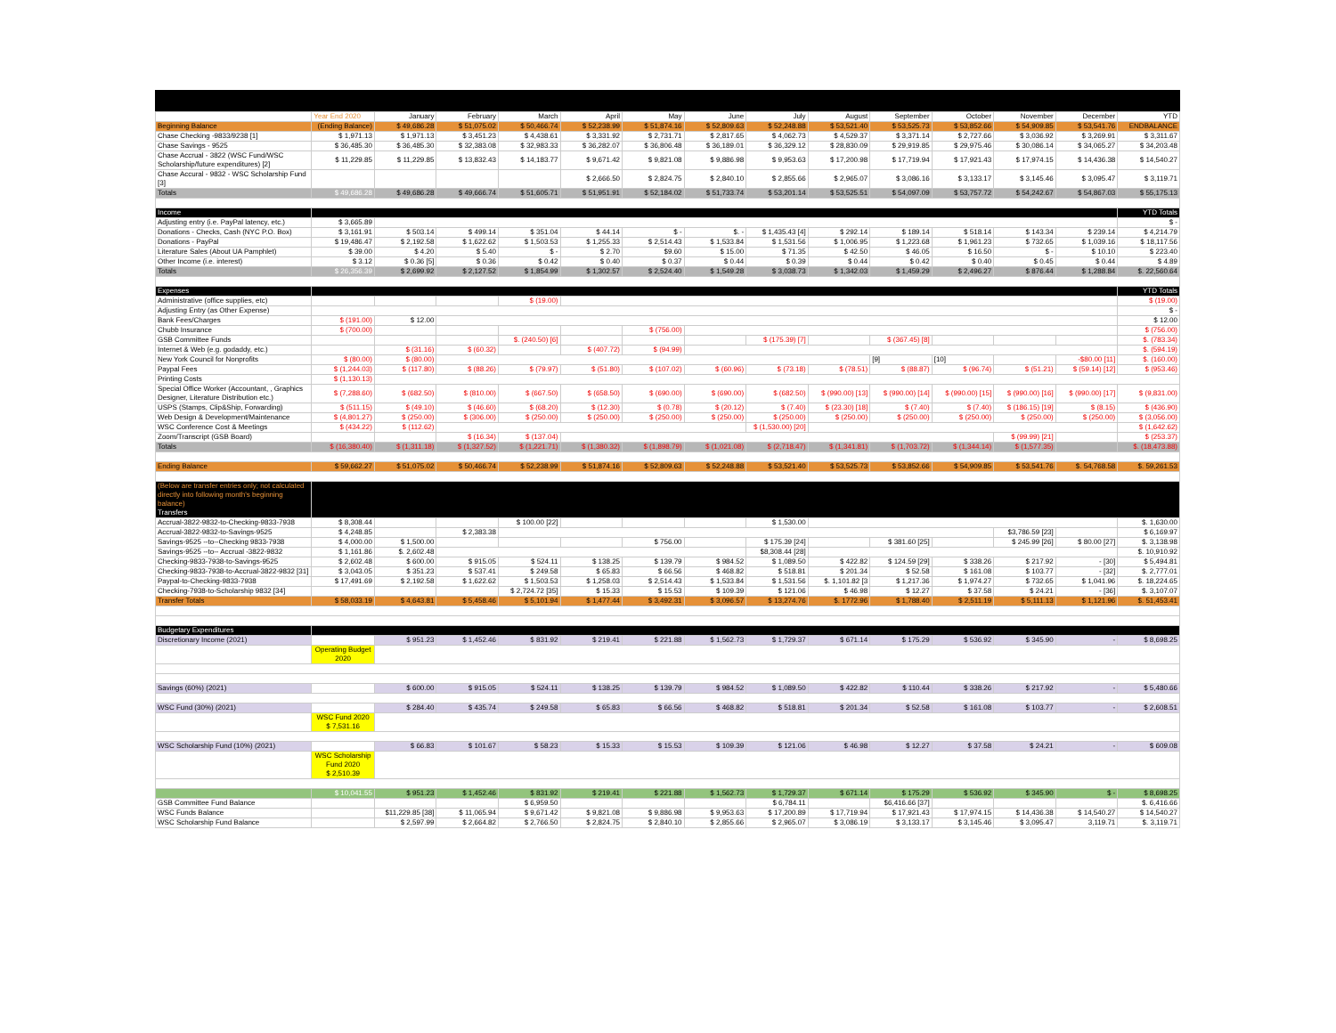| | Year End 2020 | January | February | March | April | May | June | July | August | September | October | November | December | YTD |
| --- | --- | --- | --- | --- | --- | --- | --- | --- | --- | --- | --- | --- | --- | --- |
| Beginning Balance | (Ending Balance) | $ 49,686.28 | $ 51,075.02 | $ 50,466.74 | $ 52,238.99 | $ 51,874.16 | $ 52,809.63 | $ 52,248.88 | $ 53,521.40 | $ 53,525.73 | $ 53,852.66 | $ 54,909.85 | $ 53,541.76 | ENDBALANCE |
| Chase Checking -9833/9238 [1] | $ 1,971.13 | $ 1,971.13 | $ 3,451.23 | $ 4,438.61 | $ 3,331.92 | $ 2,731.71 | $ 2,817.65 | $ 4,062.73 | $ 4,529.37 | $ 3,371.14 | $ 2,727.66 | $ 3,036.92 | $ 3,269.91 | $ 3,311.67 |
| Chase Savings - 9525 | $ 36,485.30 | $ 36,485.30 | $ 32,383.08 | $ 32,983.33 | $ 36,282.07 | $ 36,806.48 | $ 36,189.01 | $ 36,329.12 | $ 28,830.09 | $ 29,919.85 | $ 29,975.46 | $ 30,086.14 | $ 34,065.27 | $ 34,203.48 |
| Chase Accrual - 3822 (WSC Fund/WSC Scholarship/future expenditures) [2] | $ 11,229.85 | $ 11,229.85 | $ 13,832.43 | $ 14,183.77 | $ 9,671.42 | $ 9,821.08 | $ 9,886.98 | $ 9,953.63 | $ 17,200.98 | $ 17,719.94 | $ 17,921.43 | $ 17,974.15 | $ 14,436.38 | $ 14,540.27 |
| Chase Accural - 9832 - WSC Scholarship Fund [3] | | | | | $ 2,666.50 | $ 2,824.75 | $ 2,840.10 | $ 2,855.66 | $ 2,965.07 | $ 3,086.16 | $ 3,133.17 | $ 3,145.46 | $ 3,095.47 | $ 3,119.71 |
| Totals | $ 49,686.28 | $ 49,686.28 | $ 49,666.74 | $ 51,605.71 | $ 51,951.91 | $ 52,184.02 | $ 51,733.74 | $ 53,201.14 | $ 53,525.51 | $ 54,097.09 | $ 53,757.72 | $ 54,242.67 | $ 54,867.03 | $ 55,175.13 |
| Income | | | | | | | | | | | | | | YTD Totals |
| Adjusting entry (i.e. PayPal latency, etc.) | $ 3,665.89 | | | | | | | | | | | | | $ - |
| Donations - Checks, Cash (NYC P.O. Box) | $ 3,161.91 | $ 503.14 | $ 499.14 | $ 351.04 | $ 44.14 | $ - | $. - | $ 1,435.43 [4] | $ 292.14 | $ 189.14 | $ 518.14 | $ 143.34 | $ 239.14 | $ 4,214.79 |
| Donations - PayPal | $ 19,486.47 | $ 2,192.58 | $ 1,622.62 | $ 1,503.53 | $ 1,255.33 | $ 2,514.43 | $ 1,533.84 | $ 1,531.56 | $ 1,006.95 | $ 1,223.68 | $ 1,961.23 | $ 732.65 | $ 1,039.16 | $ 18,117.56 |
| Literature Sales (About UA Pamphlet) | $ 39.00 | $ 4.20 | $ 5.40 | $ - | $ 2.70 | $9.60 | $ 15.00 | $ 71.35 | $ 42.50 | $ 46.05 | $ 16.50 | $ - | $ 10.10 | $ 223.40 |
| Other Income (i.e. interest) | $ 3.12 | $ 0.36 [5] | $ 0.36 | $ 0.42 | $ 0.40 | $ 0.37 | $ 0.44 | $ 0.39 | $ 0.44 | $ 0.42 | $ 0.40 | $ 0.45 | $ 0.44 | $ 4.89 |
| Totals | $ 26,356.39 | $ 2,699.92 | $ 2,127.52 | $ 1,854.99 | $ 1,302.57 | $ 2,524.40 | $ 1,549.28 | $ 3,038.73 | $ 1,342.03 | $ 1,459.29 | $ 2,496.27 | $ 876.44 | $ 1,288.84 | $. 22,560.64 |
| Expenses | | | | | | | | | | | | | | YTD Totals |
| Administrative (office supplies, etc) | | | | $ (19.00) | | | | | | | | | | $ (19.00) |
| Adjusting Entry (as Other Expense) | | | | | | | | | | | | | | $ - |
| Bank Fees/Charges | $ (191.00) | $ 12.00 | | | | | | | | | | | | $ 12.00 |
| Chubb Insurance | $ (700.00) | | | | | $ (756.00) | | | | | | | | $ (756.00) |
| GSB Committee Funds | | | | $. (240.50) [6] | | | | $ (175.39) [7] | | $ (367.45) [8] | | | | $. (783.34) |
| Internet & Web (e.g. godaddy, etc.) | | $ (31.16) | $ (60.32) | | $ (407.72) | $ (94.99) | | | | | | | | $. (594.19) |
| New York Council for Nonprofits | $ (80.00) | $ (80.00) | | | | | | | | [9] | [10] | | -$80.00 [11] | $. (160.00) |
| Paypal Fees | $ (1,244.03) | $ (117.80) | $ (88.26) | $ (79.97) | $ (51.80) | $ (107.02) | $ (60.96) | $ (73.18) | $ (78.51) | $ (88.87) | $ (96.74) | $ (51.21) | $ (59.14) [12] | $ (953.46) |
| Printing Costs | $ (1,130.13) | | | | | | | | | | | | | |
| Special Office Worker (Accountant, , Graphics Designer, Literature Distribution etc.) | $ (7,288.60) | $ (682.50) | $ (810.00) | $ (667.50) | $ (658.50) | $ (690.00) | $ (690.00) | $ (682.50) | $ (990.00) [13] | $ (990.00) [14] | $ (990.00) [15] | $ (990.00) [16] | $ (990.00) [17] | $ (9,831.00) |
| USPS (Stamps, Clip&Ship, Forwarding) | $ (511.15) | $ (49.10) | $ (46.60) | $ (68.20) | $ (12.30) | $ (0.78) | $ (20.12) | $ (7.40) | $ (23.30) [18] | $ (7.40) | $ (7.40) | $ (186.15) [19] | $ (8.15) | $ (436.90) |
| Web Design & Development/Maintenance | $ (4,801.27) | $ (250.00) | $ (306.00) | $ (250.00) | $ (250.00) | $ (250.00) | $ (250.00) | $ (250.00) | $ (250.00) | $ (250.00) | $ (250.00) | $ (250.00) | $ (250.00) | $ (3,056.00) |
| WSC Conference Cost & Meetings | $ (434.22) | $ (112.62) | | | | | | $ (1,530.00) [20] | | | | | | $ (1,642.62) |
| Zoom/Transcript (GSB Board) | | | $ (16.34) | $ (137.04) | | | | | | | | $ (99.99) [21] | | $ (253.37) |
| Totals | $ (16,380.40) | $ (1,311.18) | $ (1,327.52) | $ (1,221.71) | $ (1,380.32) | $ (1,898.79) | $ (1,021.08) | $ (2,718.47) | $ (1,341.81) | $ (1,703.72) | $ (1,344.14) | $ (1,577.35) | | $. (18,473.88) |
| Ending Balance | $ 59,662.27 | $ 51,075.02 | $ 50,466.74 | $ 52,238.99 | $ 51,874.16 | $ 52,809.63 | $ 52,248.88 | $ 53,521.40 | $ 53,525.73 | $ 53,852.66 | $ 54,909.85 | $ 53,541.76 | $. 54,768.58 | $. 59,261.53 |
| (Below are transfer entries only; not calculated directly into following month's beginning balance) Transfers | | | | | | | | | | | | | | |
| Accrual-3822-9832-to-Checking-9833-7938 | $ 8,308.44 | | | $ 100.00 [22] | | | | $ 1,530.00 | | | | | | $. 1,630.00 |
| Accrual-3822-9832-to-Savings-9525 | $ 4,248.85 | | $ 2,383.38 | | | | | | | | | $3,786.59 [23] | | $ 6,169.97 |
| Savings-9525 --to--Checking 9833-7938 | $ 4,000.00 | $ 1,500.00 | | | | $ 756.00 | | $ 175.39 [24] | | $ 381.60 [25] | | $ 245.99 [26] | $ 80.00 [27] | $. 3,138.98 |
| Savings-9525 --to-- Accrual -3822-9832 | $ 1,161.86 | $. 2,602.48 | | | | | | $8,308.44 [28] | | | | | | $. 10,910.92 |
| Checking-9833-7938-to-Savings-9525 | $ 2,602.48 | $ 600.00 | $ 915.05 | $ 524.11 | $ 138.25 | $ 139.79 | $ 984.52 | $ 1,089.50 | $ 422.82 | $ 124.59 [29] | $ 338.26 | $ 217.92 | - [30] | $ 5,494.81 |
| Checking-9833-7938-to-Accrual-3822-9832 [31] | $ 3,043.05 | $ 351.23 | $ 537.41 | $ 249.58 | $ 65.83 | $ 66.56 | $ 468.82 | $ 518.81 | $ 201.34 | $ 52.58 | $ 161.08 | $ 103.77 | - [32] | $. 2,777.01 |
| Paypal-to-Checking-9833-7938 | $ 17,491.69 | $ 2,192.58 | $ 1,622.62 | $ 1,503.53 | $ 1,258.03 | $ 2,514.43 | $ 1,533.84 | $ 1,531.56 | $. 1,101.82 [3 | $ 1,217.36 | $ 1,974.27 | $ 732.65 | $ 1,041.96 | $. 18,224.65 |
| Checking-7938-to-Scholarship 9832 [34] | | | | $ 2,724.72 [35] | $ 15.33 | $ 15.53 | $ 109.39 | $ 121.06 | $ 46.98 | $ 12.27 | $ 37.58 | $ 24.21 | - [36] | $. 3,107.07 |
| Transfer Totals | $ 58,033.19 | $ 4,643.81 | $ 5,458.46 | $ 5,101.94 | $ 1,477.44 | $ 3,492.31 | $ 3,096.57 | $ 13,274.76 | $. 1772.96 | $ 1,788.40 | $ 2,511.19 | $ 5,111.13 | $ 1,121.96 | $. 51,453.41 |
| Budgetary Expenditures | | | | | | | | | | | | | | |
| Discretionary Income (2021) | | $ 951.23 | $ 1,452.46 | $ 831.92 | $ 219.41 | $ 221.88 | $ 1,562.73 | $ 1,729.37 | $ 671.14 | $ 175.29 | $ 536.92 | $ 345.90 | - | $ 8,698.25 |
| | Operating Budget 2020 | | | | | | | | | | | | | |
| Savings (60%) (2021) | | $ 600.00 | $ 915.05 | $ 524.11 | $ 138.25 | $ 139.79 | $ 984.52 | $ 1,089.50 | $ 422.82 | $ 110.44 | $ 338.26 | $ 217.92 | - | $ 5,480.66 |
| WSC Fund (30%) (2021) | | $ 284.40 | $ 435.74 | $ 249.58 | $ 65.83 | $ 66.56 | $ 468.82 | $ 518.81 | $ 201.34 | $ 52.58 | $ 161.08 | $ 103.77 | - | $ 2,608.51 |
| | WSC Fund 2020 $ 7,531.16 | | | | | | | | | | | | | |
| WSC Scholarship Fund (10%) (2021) | | $ 66.83 | $ 101.67 | $ 58.23 | $ 15.33 | $ 15.53 | $ 109.39 | $ 121.06 | $ 46.98 | $ 12.27 | $ 37.58 | $ 24.21 | - | $ 609.08 |
| | WSC Scholarship Fund 2020 $ 2,510.39 | | | | | | | | | | | | | |
| | $ 10,041.55 | $ 951.23 | $ 1,452.46 | $ 831.92 | $ 219.41 | $ 221.88 | $ 1,562.73 | $ 1,729.37 | $ 671.14 | $ 175.29 | $ 536.92 | $ 345.90 | $ - | $ 8,698.25 |
| GSB Committee Fund Balance | | | | $ 6,959.50 | | | | $ 6,784.11 | | $6,416.66 [37] | | | | $. 6,416.66 |
| WSC Funds Balance | | $11,229.85 [38] | $ 11,065.94 | $ 9,671.42 | $ 9,821.08 | $ 9,886.98 | $ 9,953.63 | $ 17,200.89 | $ 17,719.94 | $ 17,921.43 | $ 17,974.15 | $ 14,436.38 | $ 14,540.27 | $ 14,540.27 |
| WSC Scholarship Fund Balance | | $ 2,597.99 | $ 2,664.82 | $ 2,766.50 | $ 2,824.75 | $ 2,840.10 | $ 2,855.66 | $ 2,965.07 | $ 3,086.19 | $ 3,133.17 | $ 3,145.46 | $ 3,095.47 | 3,119.71 | $. 3,119.71 |